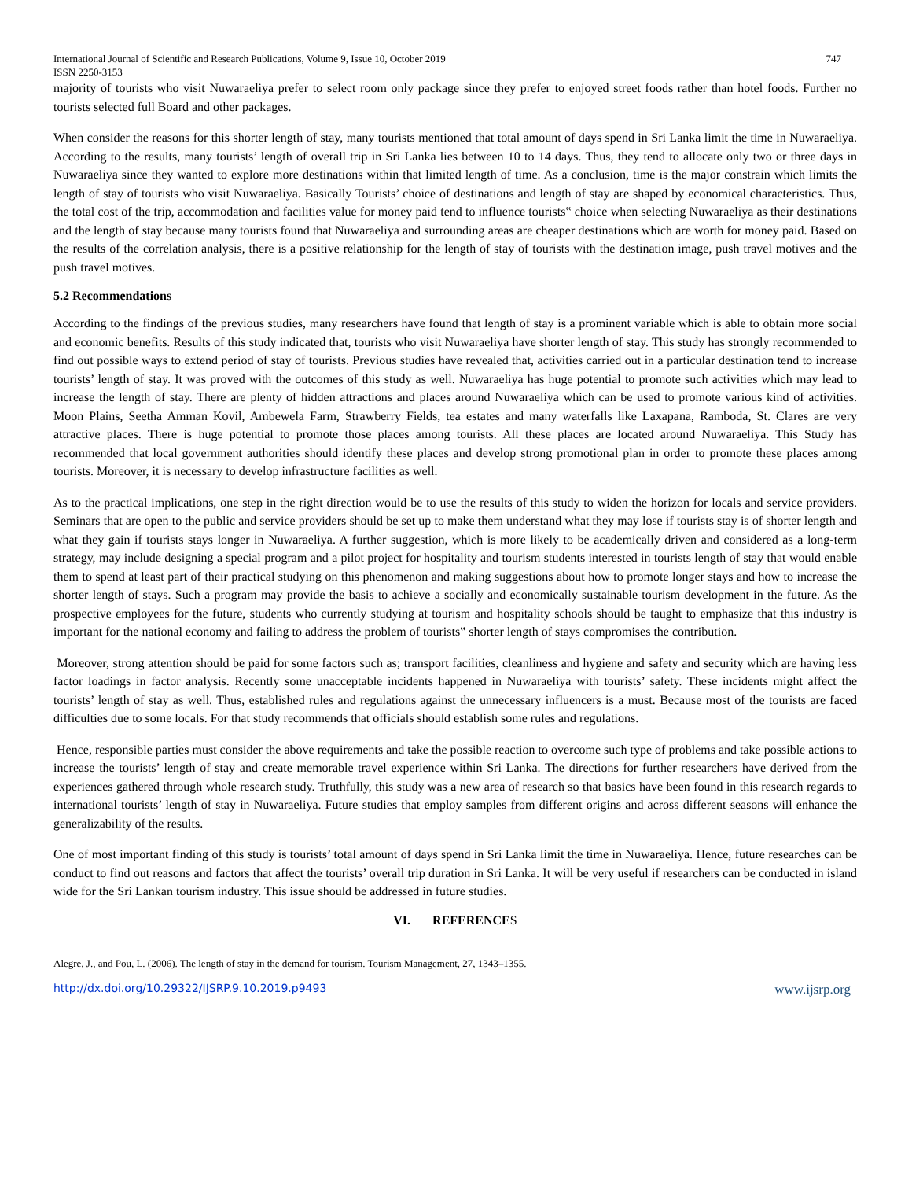International Journal of Scientific and Research Publications, Volume 9, Issue 10, October 2019 747
ISSN 2250-3153
majority of tourists who visit Nuwaraeliya prefer to select room only package since they prefer to enjoyed street foods rather than hotel foods. Further no tourists selected full Board and other packages.
When consider the reasons for this shorter length of stay, many tourists mentioned that total amount of days spend in Sri Lanka limit the time in Nuwaraeliya. According to the results, many tourists’ length of overall trip in Sri Lanka lies between 10 to 14 days. Thus, they tend to allocate only two or three days in Nuwaraeliya since they wanted to explore more destinations within that limited length of time. As a conclusion, time is the major constrain which limits the length of stay of tourists who visit Nuwaraeliya. Basically Tourists’ choice of destinations and length of stay are shaped by economical characteristics. Thus, the total cost of the trip, accommodation and facilities value for money paid tend to influence tourists‟ choice when selecting Nuwaraeliya as their destinations and the length of stay because many tourists found that Nuwaraeliya and surrounding areas are cheaper destinations which are worth for money paid. Based on the results of the correlation analysis, there is a positive relationship for the length of stay of tourists with the destination image, push travel motives and the push travel motives.
5.2 Recommendations
According to the findings of the previous studies, many researchers have found that length of stay is a prominent variable which is able to obtain more social and economic benefits. Results of this study indicated that, tourists who visit Nuwaraeliya have shorter length of stay. This study has strongly recommended to find out possible ways to extend period of stay of tourists. Previous studies have revealed that, activities carried out in a particular destination tend to increase tourists’ length of stay. It was proved with the outcomes of this study as well. Nuwaraeliya has huge potential to promote such activities which may lead to increase the length of stay. There are plenty of hidden attractions and places around Nuwaraeliya which can be used to promote various kind of activities. Moon Plains, Seetha Amman Kovil, Ambewela Farm, Strawberry Fields, tea estates and many waterfalls like Laxapana, Ramboda, St. Clares are very attractive places. There is huge potential to promote those places among tourists. All these places are located around Nuwaraeliya. This Study has recommended that local government authorities should identify these places and develop strong promotional plan in order to promote these places among tourists. Moreover, it is necessary to develop infrastructure facilities as well.
As to the practical implications, one step in the right direction would be to use the results of this study to widen the horizon for locals and service providers. Seminars that are open to the public and service providers should be set up to make them understand what they may lose if tourists stay is of shorter length and what they gain if tourists stays longer in Nuwaraeliya. A further suggestion, which is more likely to be academically driven and considered as a long-term strategy, may include designing a special program and a pilot project for hospitality and tourism students interested in tourists length of stay that would enable them to spend at least part of their practical studying on this phenomenon and making suggestions about how to promote longer stays and how to increase the shorter length of stays. Such a program may provide the basis to achieve a socially and economically sustainable tourism development in the future. As the prospective employees for the future, students who currently studying at tourism and hospitality schools should be taught to emphasize that this industry is important for the national economy and failing to address the problem of tourists‟ shorter length of stays compromises the contribution.
Moreover, strong attention should be paid for some factors such as; transport facilities, cleanliness and hygiene and safety and security which are having less factor loadings in factor analysis. Recently some unacceptable incidents happened in Nuwaraeliya with tourists’ safety. These incidents might affect the tourists’ length of stay as well. Thus, established rules and regulations against the unnecessary influencers is a must. Because most of the tourists are faced difficulties due to some locals. For that study recommends that officials should establish some rules and regulations.
Hence, responsible parties must consider the above requirements and take the possible reaction to overcome such type of problems and take possible actions to increase the tourists’ length of stay and create memorable travel experience within Sri Lanka. The directions for further researchers have derived from the experiences gathered through whole research study. Truthfully, this study was a new area of research so that basics have been found in this research regards to international tourists’ length of stay in Nuwaraeliya. Future studies that employ samples from different origins and across different seasons will enhance the generalizability of the results.
One of most important finding of this study is tourists’ total amount of days spend in Sri Lanka limit the time in Nuwaraeliya. Hence, future researches can be conduct to find out reasons and factors that affect the tourists’ overall trip duration in Sri Lanka. It will be very useful if researchers can be conducted in island wide for the Sri Lankan tourism industry. This issue should be addressed in future studies.
VI. REFERENCES
Alegre, J., and Pou, L. (2006). The length of stay in the demand for tourism. Tourism Management, 27, 1343–1355.
http://dx.doi.org/10.29322/IJSRP.9.10.2019.p9493 www.ijsrp.org